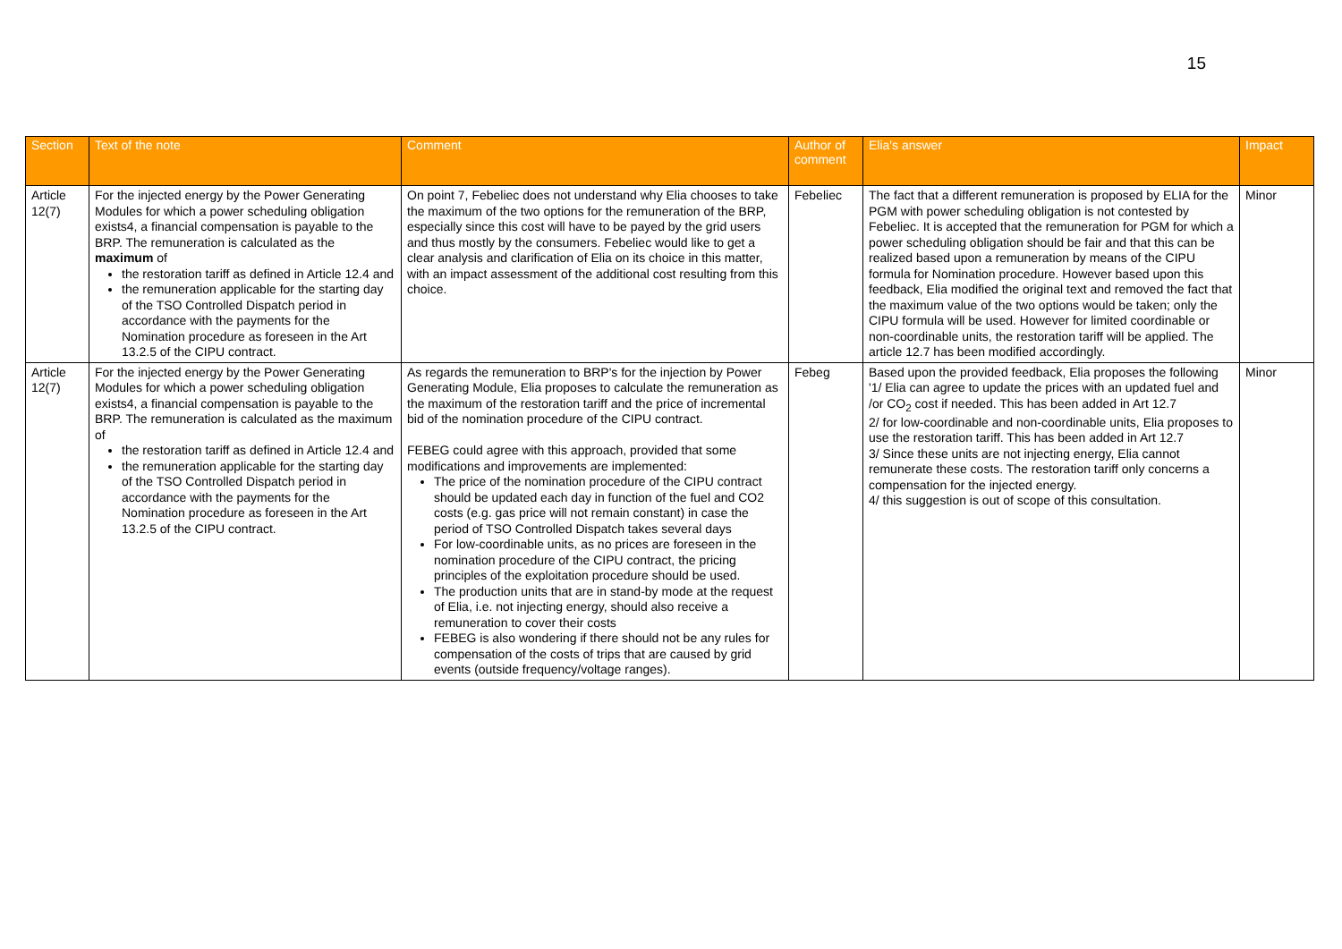15
| Section | Text of the note | Comment | Author of comment | Elia's answer | Impact |
| --- | --- | --- | --- | --- | --- |
| Article 12(7) | For the injected energy by the Power Generating Modules for which a power scheduling obligation exists4, a financial compensation is payable to the BRP. The remuneration is calculated as the maximum of the restoration tariff as defined in Article 12.4 and the remuneration applicable for the starting day of the TSO Controlled Dispatch period in accordance with the payments for the Nomination procedure as foreseen in the Art 13.2.5 of the CIPU contract. | On point 7, Febeliec does not understand why Elia chooses to take the maximum of the two options for the remuneration of the BRP, especially since this cost will have to be payed by the grid users and thus mostly by the consumers. Febeliec would like to get a clear analysis and clarification of Elia on its choice in this matter, with an impact assessment of the additional cost resulting from this choice. | Febeliec | The fact that a different remuneration is proposed by ELIA for the PGM with power scheduling obligation is not contested by Febeliec. It is accepted that the remuneration for PGM for which a power scheduling obligation should be fair and that this can be realized based upon a remuneration by means of the CIPU formula for Nomination procedure. However based upon this feedback, Elia modified the original text and removed the fact that the maximum value of the two options would be taken; only the CIPU formula will be used. However for limited coordinable or non-coordinable units, the restoration tariff will be applied. The article 12.7 has been modified accordingly. | Minor |
| Article 12(7) | For the injected energy by the Power Generating Modules for which a power scheduling obligation exists4, a financial compensation is payable to the BRP. The remuneration is calculated as the maximum of the restoration tariff as defined in Article 12.4 and the remuneration applicable for the starting day of the TSO Controlled Dispatch period in accordance with the payments for the Nomination procedure as foreseen in the Art 13.2.5 of the CIPU contract. | As regards the remuneration to BRP's for the injection by Power Generating Module, Elia proposes to calculate the remuneration as the maximum of the restoration tariff and the price of incremental bid of the nomination procedure of the CIPU contract. FEBEG could agree with this approach, provided that some modifications and improvements are implemented: The price of the nomination procedure of the CIPU contract should be updated each day in function of the fuel and CO2 costs (e.g. gas price will not remain constant) in case the period of TSO Controlled Dispatch takes several days For low-coordinable units, as no prices are foreseen in the nomination procedure of the CIPU contract, the pricing principles of the exploitation procedure should be used. The production units that are in stand-by mode at the request of Elia, i.e. not injecting energy, should also receive a remuneration to cover their costs FEBEG is also wondering if there should not be any rules for compensation of the costs of trips that are caused by grid events (outside frequency/voltage ranges). | Febeg | Based upon the provided feedback, Elia proposes the following '1/ Elia can agree to update the prices with an updated fuel and /or CO<sub>2</sub> cost if needed. This has been added in Art 12.7 2/ for low-coordinable and non-coordinable units, Elia proposes to use the restoration tariff. This has been added in Art 12.7 3/ Since these units are not injecting energy, Elia cannot remunerate these costs. The restoration tariff only concerns a compensation for the injected energy. 4/ this suggestion is out of scope of this consultation. | Minor |